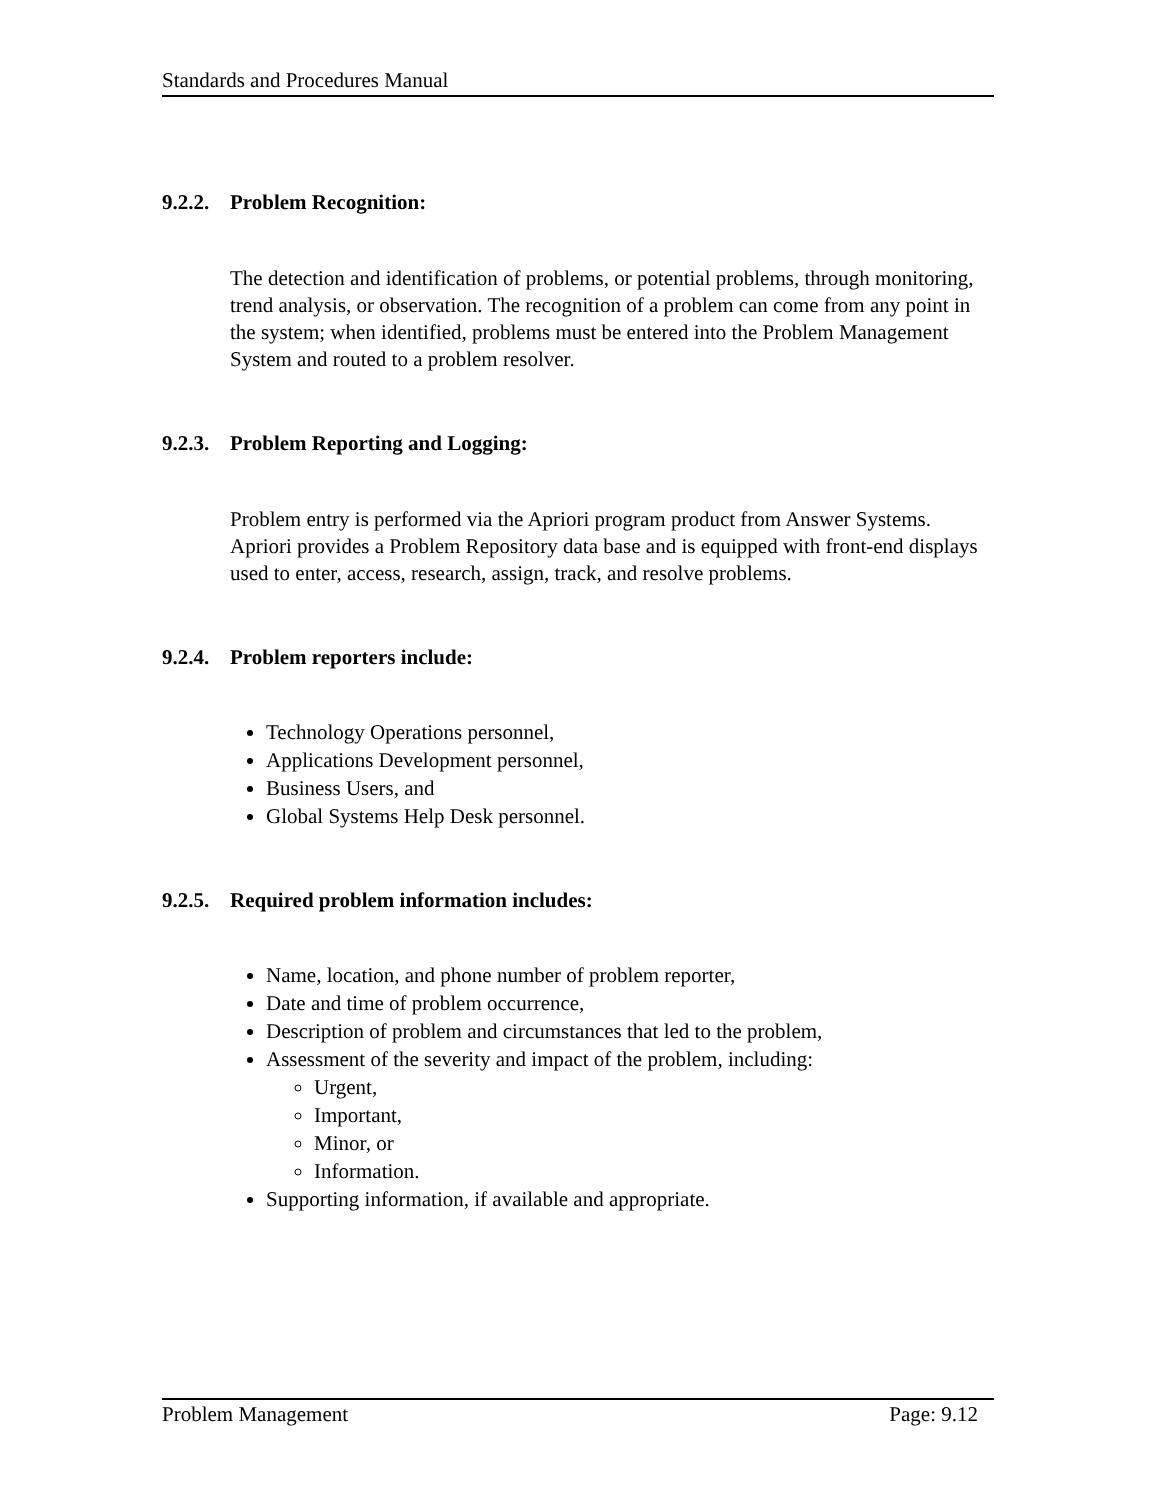Standards and Procedures Manual
9.2.2. Problem Recognition:
The detection and identification of problems, or potential problems, through monitoring, trend analysis, or observation. The recognition of a problem can come from any point in the system; when identified, problems must be entered into the Problem Management System and routed to a problem resolver.
9.2.3. Problem Reporting and Logging:
Problem entry is performed via the Apriori program product from Answer Systems. Apriori provides a Problem Repository data base and is equipped with front-end displays used to enter, access, research, assign, track, and resolve problems.
9.2.4. Problem reporters include:
Technology Operations personnel,
Applications Development personnel,
Business Users, and
Global Systems Help Desk personnel.
9.2.5. Required problem information includes:
Name, location, and phone number of problem reporter,
Date and time of problem occurrence,
Description of problem and circumstances that led to the problem,
Assessment of the severity and impact of the problem, including:
Urgent,
Important,
Minor, or
Information.
Supporting information, if available and appropriate.
Problem Management Page: 9.12